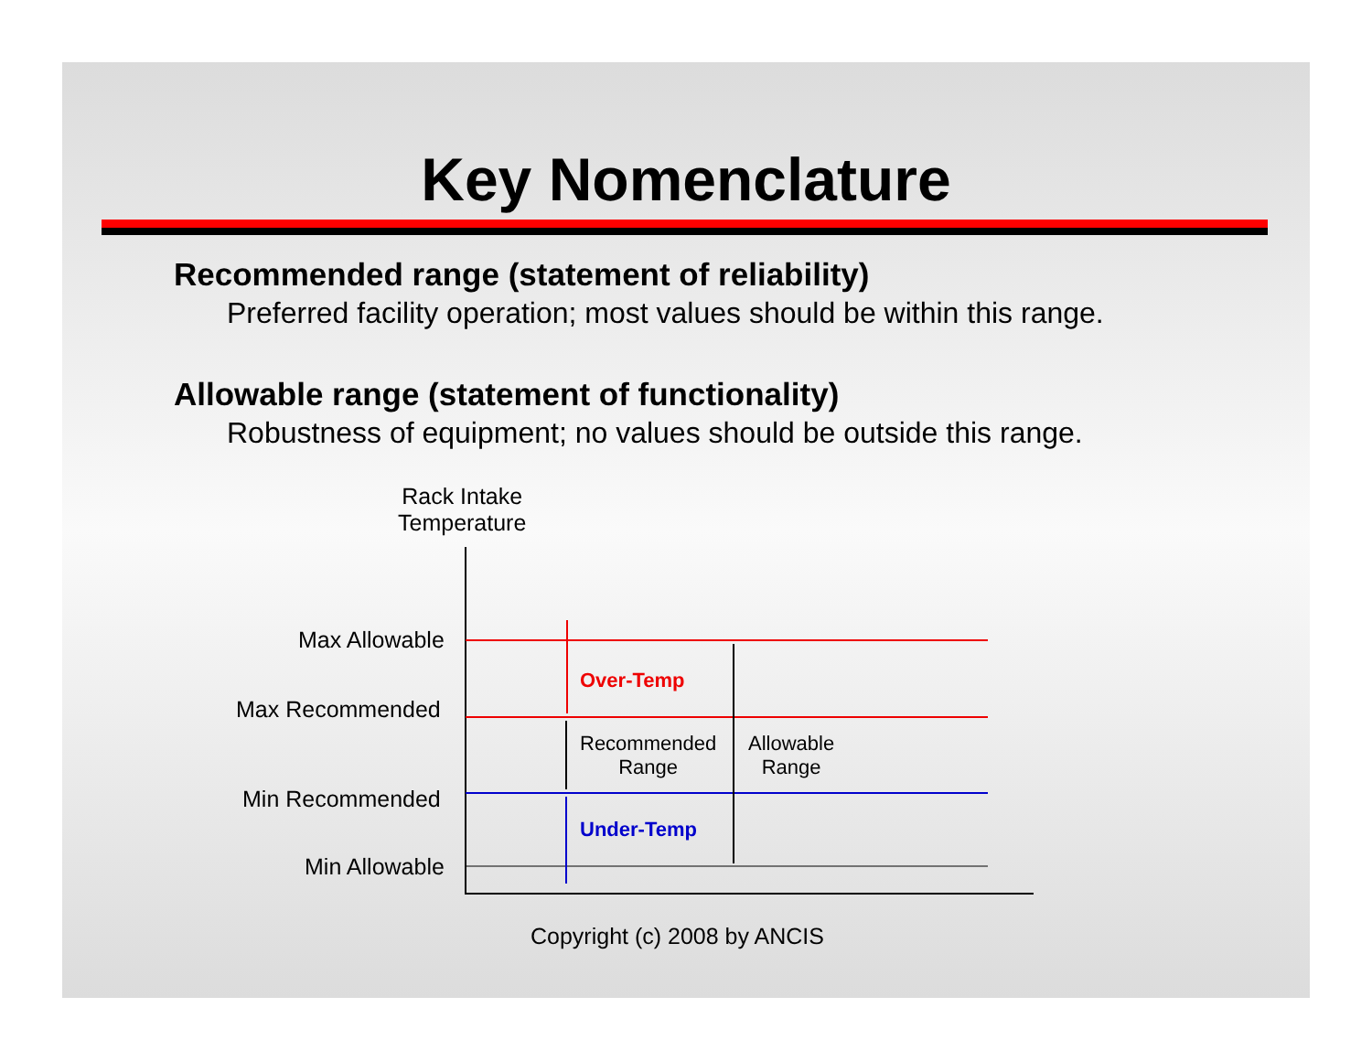Key Nomenclature
Recommended range (statement of reliability)
Preferred facility operation; most values should be within this range.
Allowable range (statement of functionality)
Robustness of equipment; no values should be outside this range.
Rack Intake
Temperature
Max Allowable
Max Recommended
Min Recommended
Min Allowable
Over-Temp
Recommended
Range
Allowable
Range
Under-Temp
Copyright (c) 2008 by ANCIS